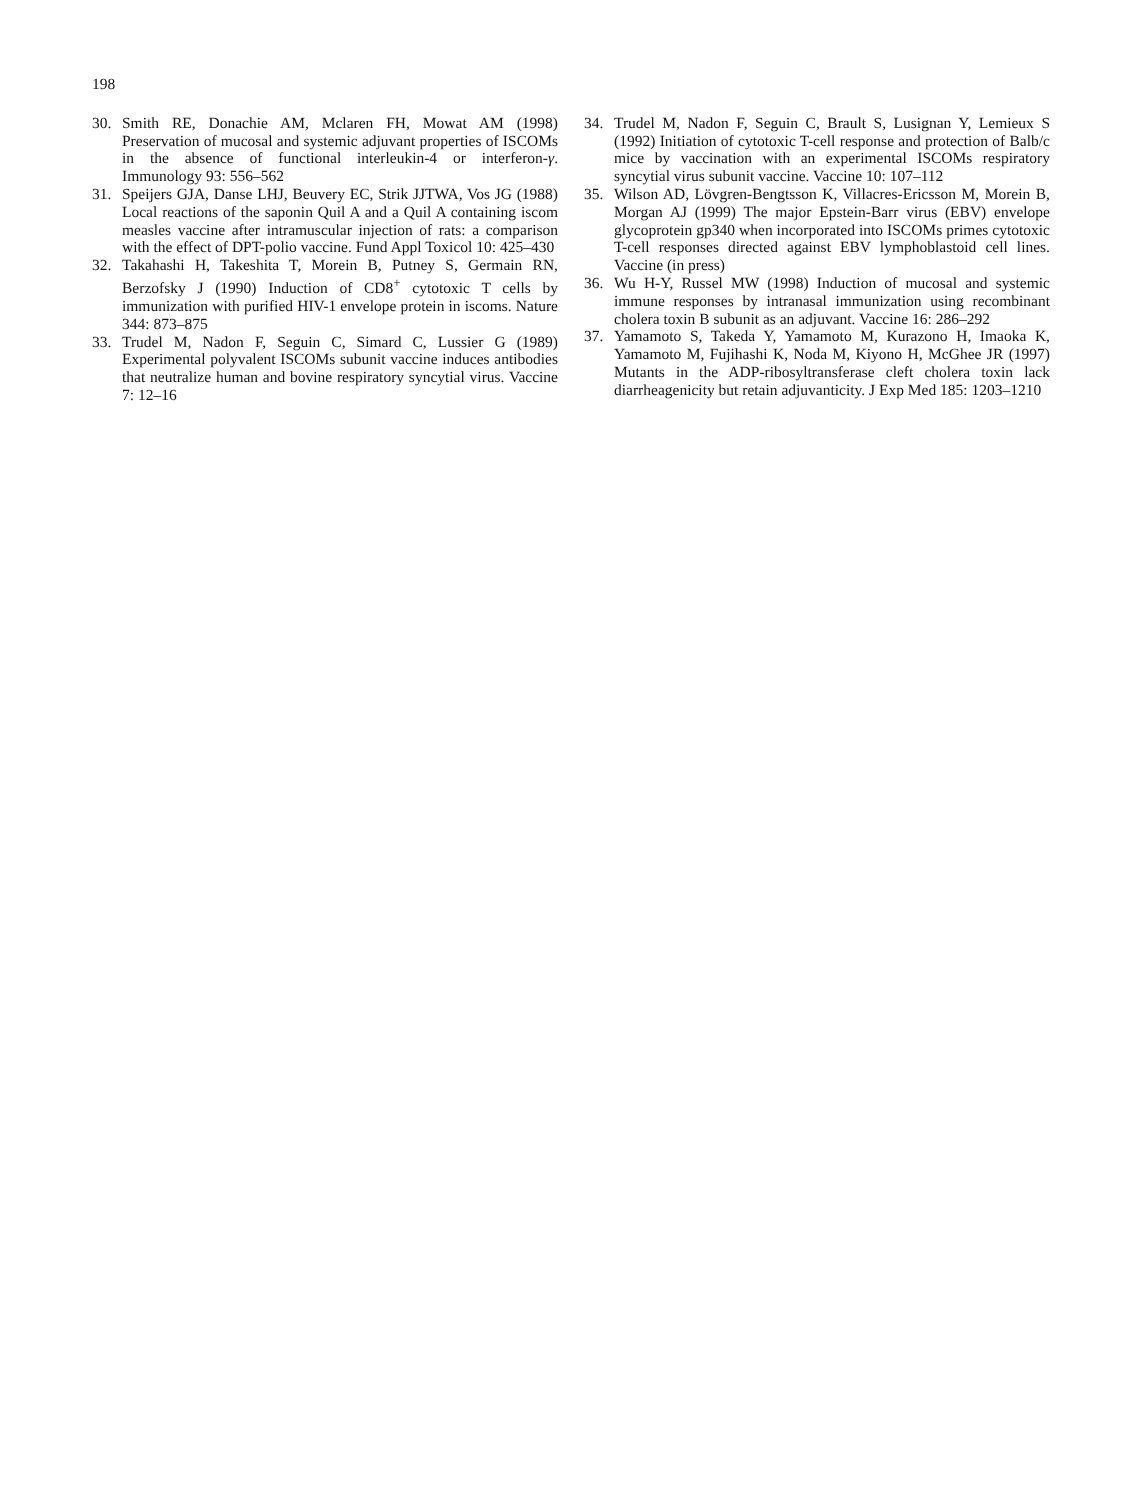198
30. Smith RE, Donachie AM, Mclaren FH, Mowat AM (1998) Preservation of mucosal and systemic adjuvant properties of ISCOMs in the absence of functional interleukin-4 or interferon-γ. Immunology 93: 556–562
31. Speijers GJA, Danse LHJ, Beuvery EC, Strik JJTWA, Vos JG (1988) Local reactions of the saponin Quil A and a Quil A containing iscom measles vaccine after intramuscular injection of rats: a comparison with the effect of DPT-polio vaccine. Fund Appl Toxicol 10: 425–430
32. Takahashi H, Takeshita T, Morein B, Putney S, Germain RN, Berzofsky J (1990) Induction of CD8<sup>+</sup> cytotoxic T cells by immunization with purified HIV-1 envelope protein in iscoms. Nature 344: 873–875
33. Trudel M, Nadon F, Seguin C, Simard C, Lussier G (1989) Experimental polyvalent ISCOMs subunit vaccine induces antibodies that neutralize human and bovine respiratory syncytial virus. Vaccine 7: 12–16
34. Trudel M, Nadon F, Seguin C, Brault S, Lusignan Y, Lemieux S (1992) Initiation of cytotoxic T-cell response and protection of Balb/c mice by vaccination with an experimental ISCOMs respiratory syncytial virus subunit vaccine. Vaccine 10: 107–112
35. Wilson AD, Lövgren-Bengtsson K, Villacres-Ericsson M, Morein B, Morgan AJ (1999) The major Epstein-Barr virus (EBV) envelope glycoprotein gp340 when incorporated into ISCOMs primes cytotoxic T-cell responses directed against EBV lymphoblastoid cell lines. Vaccine (in press)
36. Wu H-Y, Russel MW (1998) Induction of mucosal and systemic immune responses by intranasal immunization using recombinant cholera toxin B subunit as an adjuvant. Vaccine 16: 286–292
37. Yamamoto S, Takeda Y, Yamamoto M, Kurazono H, Imaoka K, Yamamoto M, Fujihashi K, Noda M, Kiyono H, McGhee JR (1997) Mutants in the ADP-ribosyltransferase cleft cholera toxin lack diarrheagenicity but retain adjuvanticity. J Exp Med 185: 1203–1210